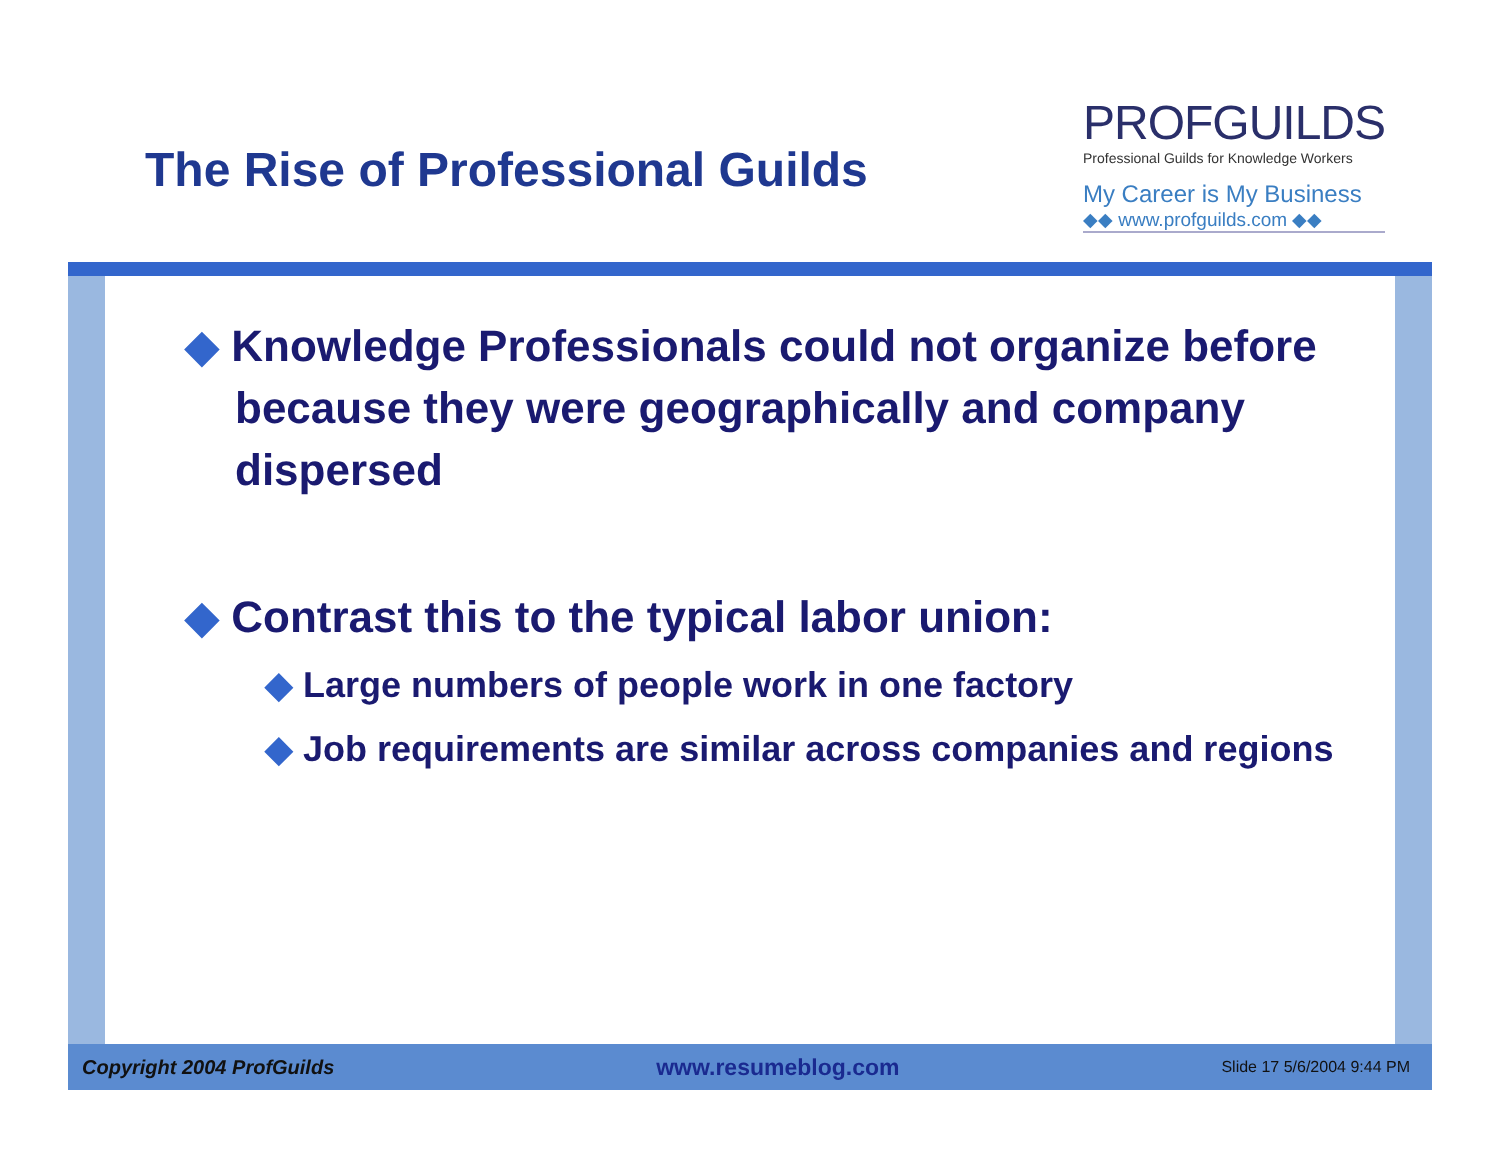The Rise of Professional Guilds
PROFGUILDS
Professional Guilds for Knowledge Workers
My Career is My Business
◆◆ www.profguilds.com ◆◆
◆ Knowledge Professionals could not organize before because they were geographically and company dispersed
◆ Contrast this to the typical labor union:
◆ Large numbers of people work in one factory
◆ Job requirements are similar across companies and regions
Copyright 2004 ProfGuilds www.resumeblog.com Slide 17 5/6/2004 9:44 PM